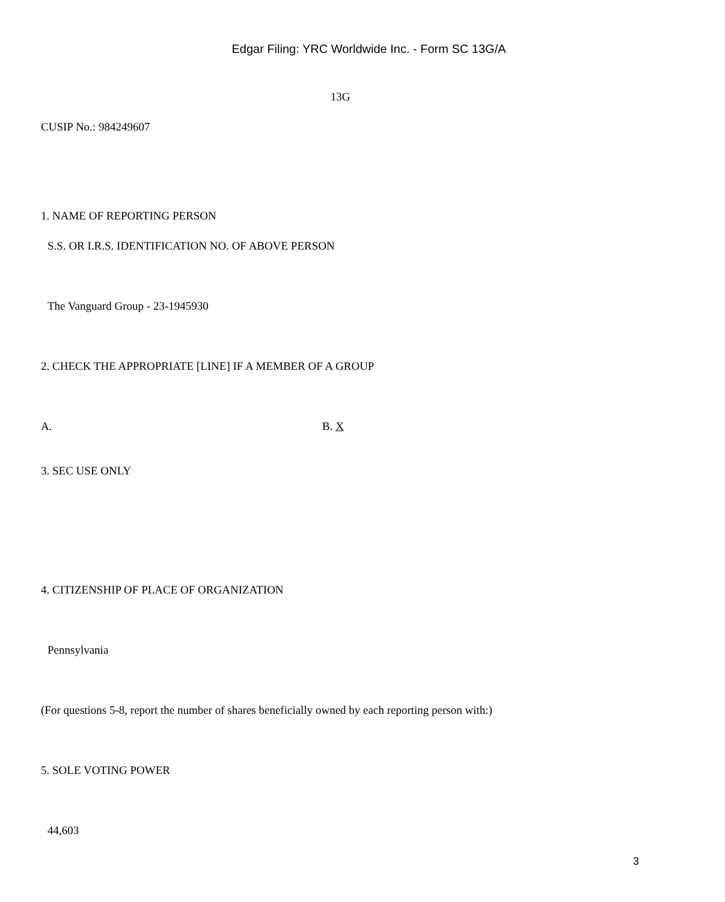Edgar Filing: YRC Worldwide Inc. - Form SC 13G/A
13G
CUSIP No.: 984249607
1. NAME OF REPORTING PERSON
S.S. OR I.R.S. IDENTIFICATION NO. OF ABOVE PERSON
The Vanguard Group - 23-1945930
2. CHECK THE APPROPRIATE [LINE] IF A MEMBER OF A GROUP
A. B. X
3. SEC USE ONLY
4. CITIZENSHIP OF PLACE OF ORGANIZATION
Pennsylvania
(For questions 5-8, report the number of shares beneficially owned by each reporting person with:)
5. SOLE VOTING POWER
44,603
3